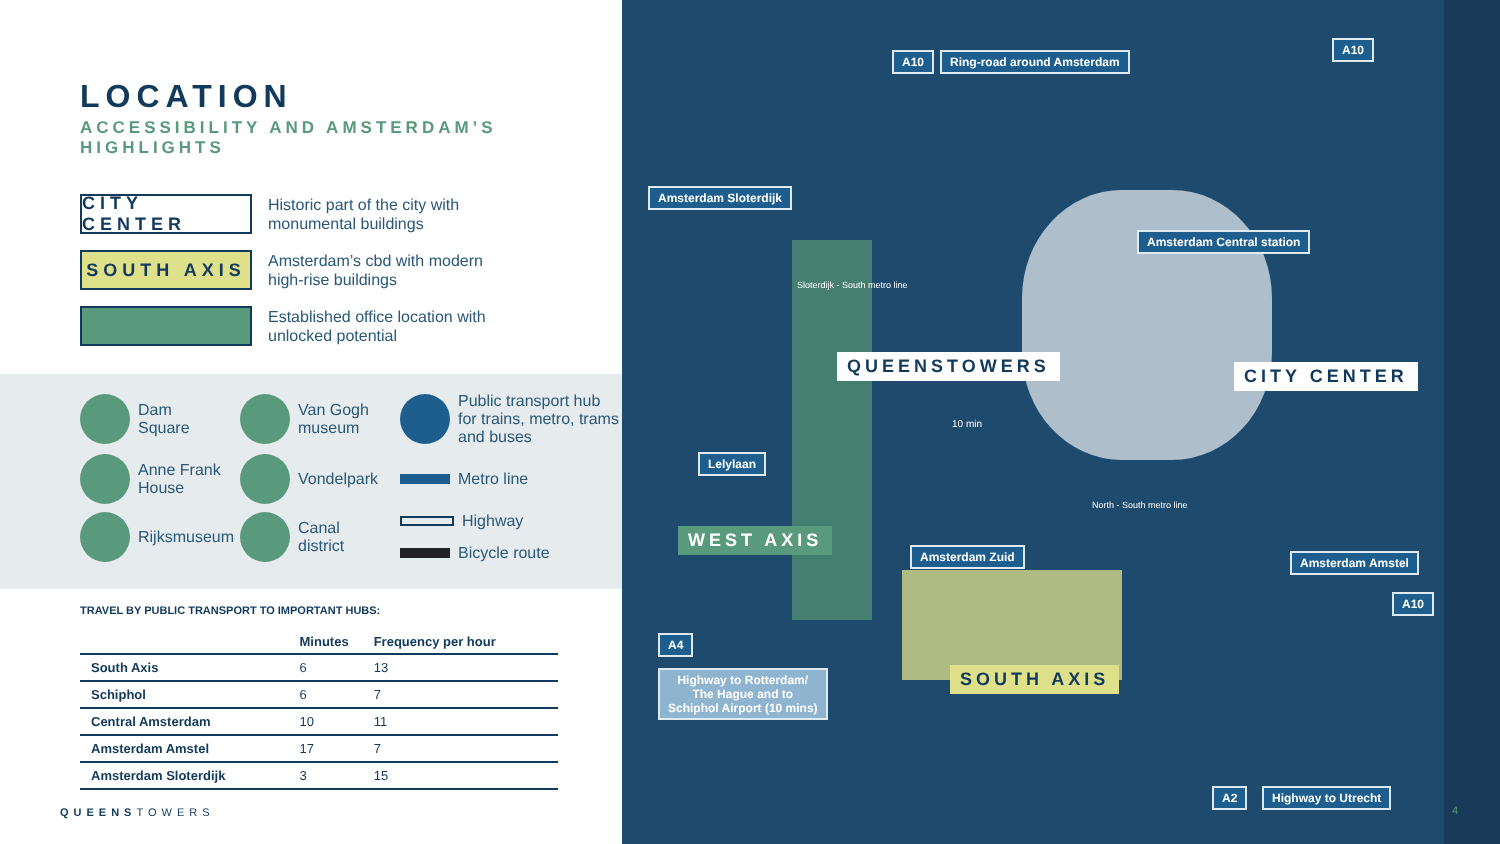LOCATION
ACCESSIBILITY AND AMSTERDAM’S HIGHLIGHTS
CITY CENTER
Historic part of the city with
monumental buildings
SOUTH AXIS
Amsterdam’s cbd with modern
high-rise buildings
Established office location with
unlocked potential
Dam
Square
Van Gogh
museum
Public transport hub for trains, metro, trams and buses
Anne Frank
House
Vondelpark
Metro line
Rijksmuseum
Canal
district
Highway
Bicycle route
TRAVEL BY PUBLIC TRANSPORT TO IMPORTANT HUBS:
| | Minutes | Frequency per hour |
| --- | --- | --- |
| South Axis | 6 | 13 |
| Schiphol | 6 | 7 |
| Central Amsterdam | 10 | 11 |
| Amsterdam Amstel | 17 | 7 |
| Amsterdam Sloterdijk | 3 | 15 |
QUEENSTOWERS
A10 Ring-road around Amsterdam
A10
Amsterdam Sloterdijk
Amsterdam Central station
QUEENSTOWERS CITY CENTER
Lelylaan
10 min
WEST AXIS
Amsterdam Zuid Amsterdam Amstel
A10
A4
Highway to Rotterdam/
The Hague and to
Schiphol Airport (10 mins)
SOUTH AXIS
Sloterdijk - South metro line
North - South metro line
A2 Highway to Utrecht
4